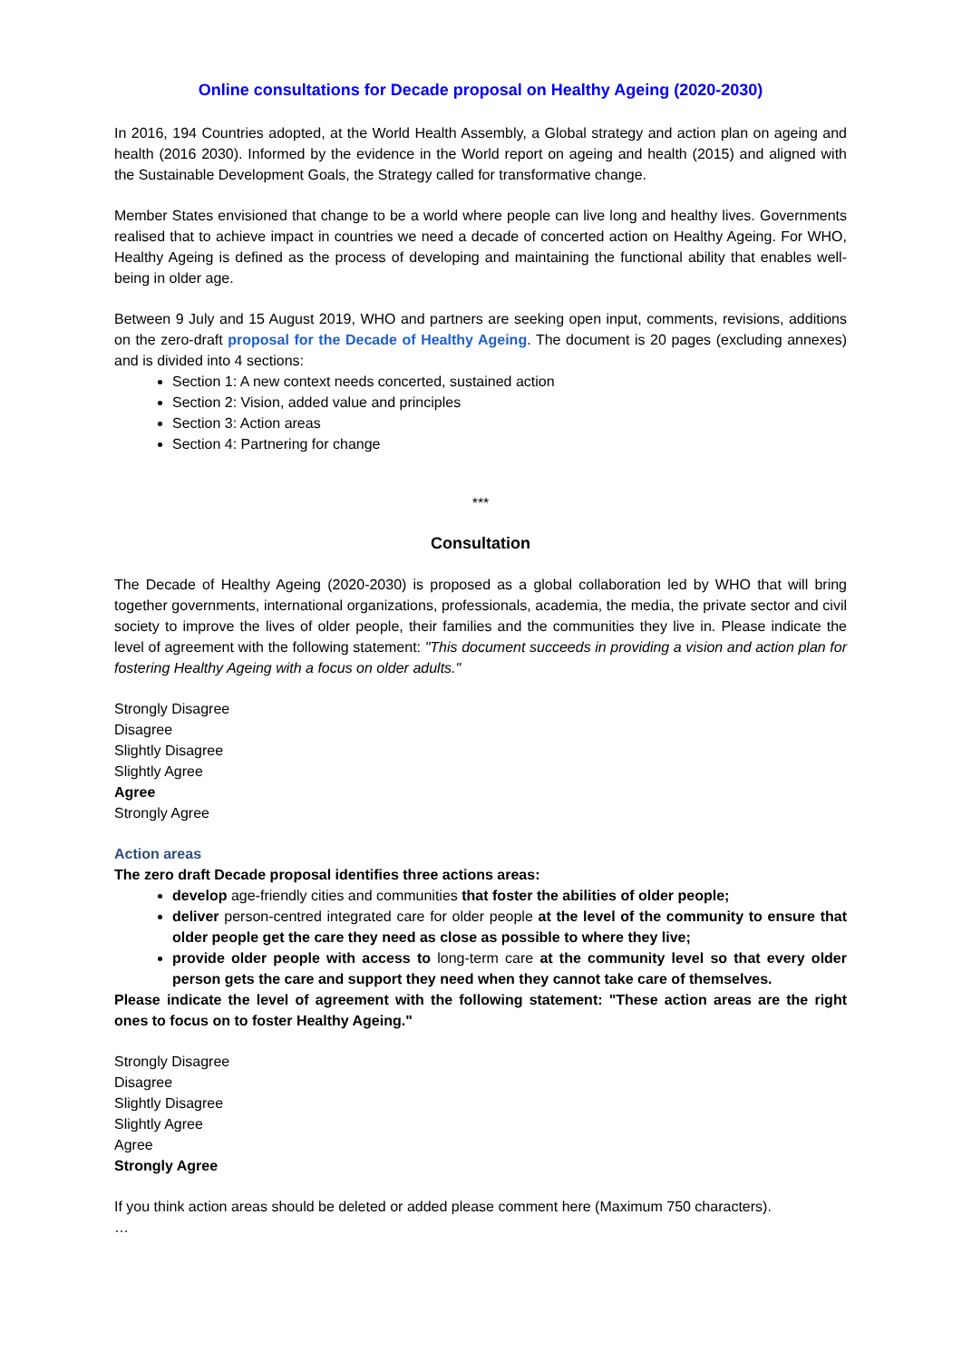Online consultations for Decade proposal on Healthy Ageing (2020-2030)
In 2016, 194 Countries adopted, at the World Health Assembly, a Global strategy and action plan on ageing and health (2016 2030). Informed by the evidence in the World report on ageing and health (2015) and aligned with the Sustainable Development Goals, the Strategy called for transformative change.
Member States envisioned that change to be a world where people can live long and healthy lives. Governments realised that to achieve impact in countries we need a decade of concerted action on Healthy Ageing. For WHO, Healthy Ageing is defined as the process of developing and maintaining the functional ability that enables well-being in older age.
Between 9 July and 15 August 2019, WHO and partners are seeking open input, comments, revisions, additions on the zero-draft proposal for the Decade of Healthy Ageing. The document is 20 pages (excluding annexes) and is divided into 4 sections:
Section 1: A new context needs concerted, sustained action
Section 2: Vision, added value and principles
Section 3: Action areas
Section 4: Partnering for change
***
Consultation
The Decade of Healthy Ageing (2020-2030) is proposed as a global collaboration led by WHO that will bring together governments, international organizations, professionals, academia, the media, the private sector and civil society to improve the lives of older people, their families and the communities they live in. Please indicate the level of agreement with the following statement: "This document succeeds in providing a vision and action plan for fostering Healthy Ageing with a focus on older adults."
Strongly Disagree
Disagree
Slightly Disagree
Slightly Agree
Agree
Strongly Agree
Action areas
The zero draft Decade proposal identifies three actions areas:
develop age-friendly cities and communities that foster the abilities of older people;
deliver person-centred integrated care for older people at the level of the community to ensure that older people get the care they need as close as possible to where they live;
provide older people with access to long-term care at the community level so that every older person gets the care and support they need when they cannot take care of themselves.
Please indicate the level of agreement with the following statement: "These action areas are the right ones to focus on to foster Healthy Ageing."
Strongly Disagree
Disagree
Slightly Disagree
Slightly Agree
Agree
Strongly Agree
If you think action areas should be deleted or added please comment here (Maximum 750 characters).
…